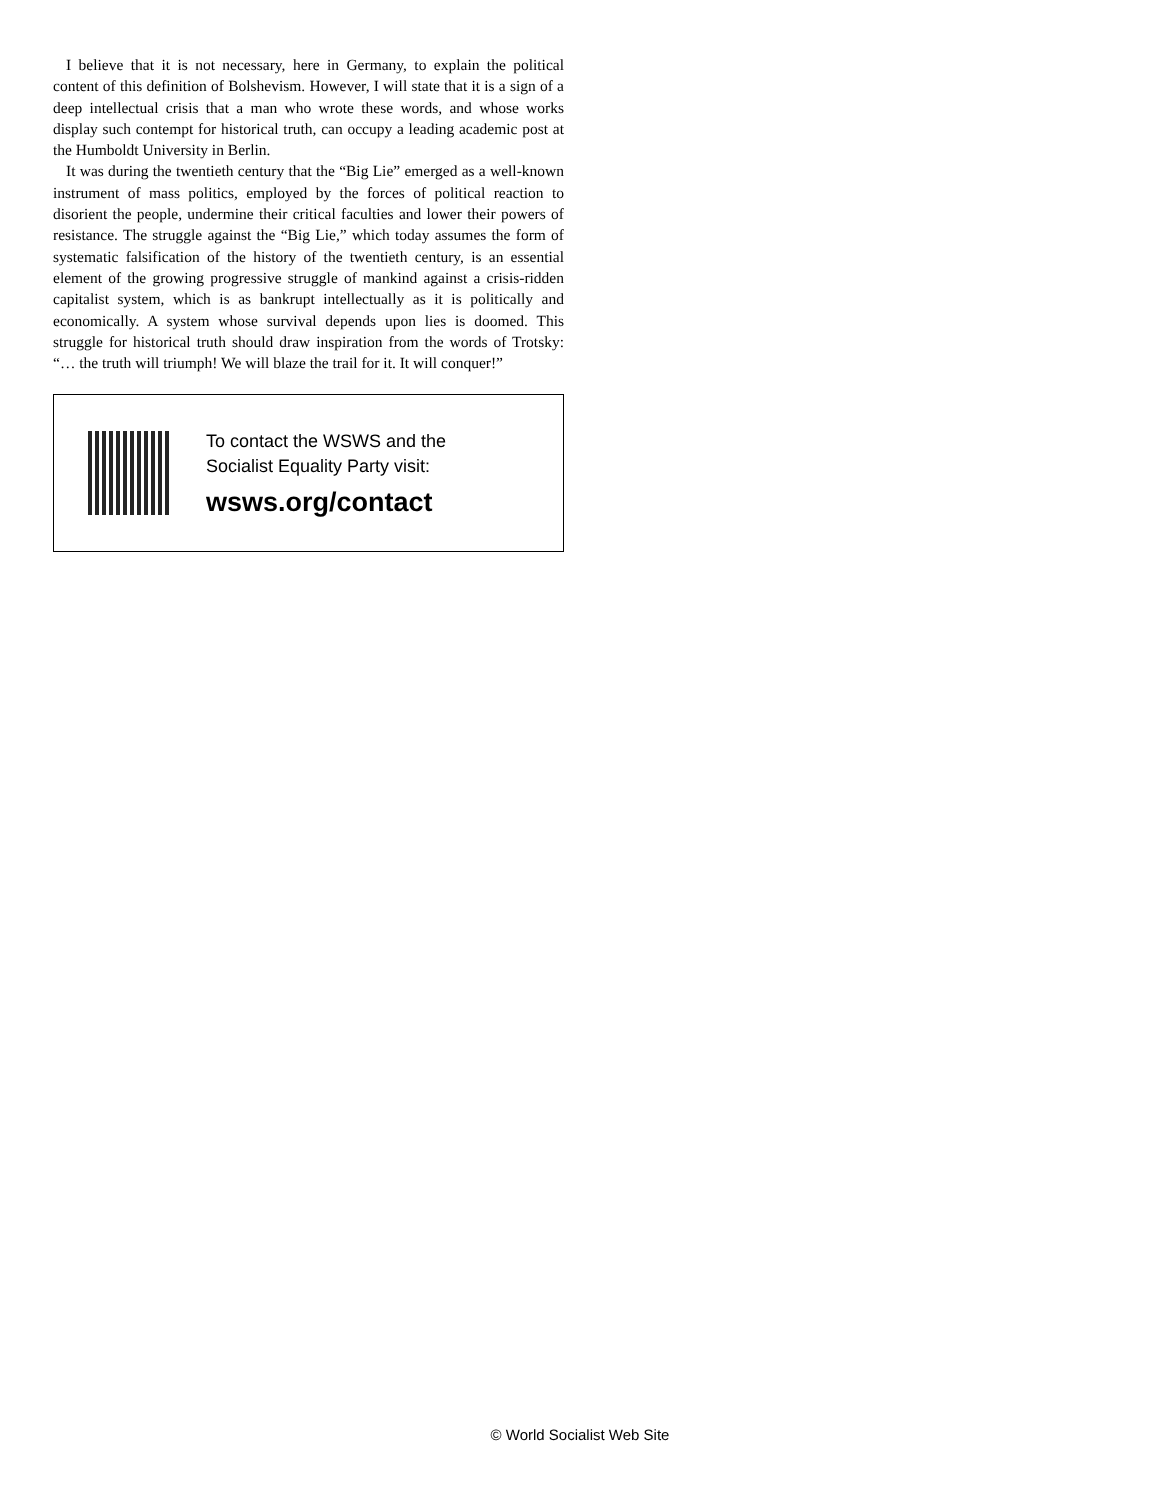I believe that it is not necessary, here in Germany, to explain the political content of this definition of Bolshevism. However, I will state that it is a sign of a deep intellectual crisis that a man who wrote these words, and whose works display such contempt for historical truth, can occupy a leading academic post at the Humboldt University in Berlin.
It was during the twentieth century that the “Big Lie” emerged as a well-known instrument of mass politics, employed by the forces of political reaction to disorient the people, undermine their critical faculties and lower their powers of resistance. The struggle against the “Big Lie,” which today assumes the form of systematic falsification of the history of the twentieth century, is an essential element of the growing progressive struggle of mankind against a crisis-ridden capitalist system, which is as bankrupt intellectually as it is politically and economically. A system whose survival depends upon lies is doomed. This struggle for historical truth should draw inspiration from the words of Trotsky: “… the truth will triumph! We will blaze the trail for it. It will conquer!”
To contact the WSWS and the
Socialist Equality Party visit:
wsws.org/contact
© World Socialist Web Site